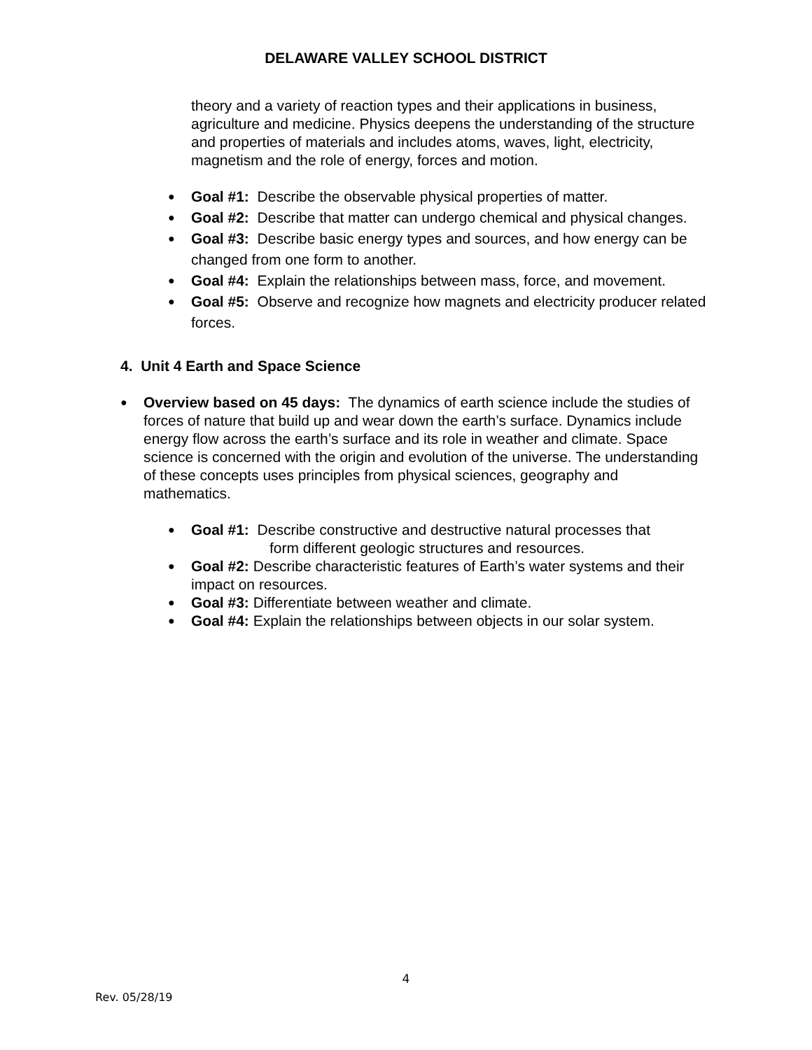DELAWARE VALLEY SCHOOL DISTRICT
theory and a variety of reaction types and their applications in business, agriculture and medicine. Physics deepens the understanding of the structure and properties of materials and includes atoms, waves, light, electricity, magnetism and the role of energy, forces and motion.
●
Goal #1: Describe the observable physical properties of matter.
●
Goal #2: Describe that matter can undergo chemical and physical changes.
●
Goal #3: Describe basic energy types and sources, and how energy can be changed from one form to another.
●
Goal #4: Explain the relationships between mass, force, and movement.
●
Goal #5: Observe and recognize how magnets and electricity producer related forces.
4. Unit 4 Earth and Space Science
●
Overview based on 45 days: The dynamics of earth science include the studies of forces of nature that build up and wear down the earth’s surface. Dynamics include energy flow across the earth’s surface and its role in weather and climate. Space science is concerned with the origin and evolution of the universe. The understanding of these concepts uses principles from physical sciences, geography and mathematics.
●
Goal #1: Describe constructive and destructive natural processes that
form different geologic structures and resources.
●
Goal #2: Describe characteristic features of Earth’s water systems and their impact on resources.
●
Goal #3: Differentiate between weather and climate.
●
Goal #4: Explain the relationships between objects in our solar system.
4
Rev. 05/28/19